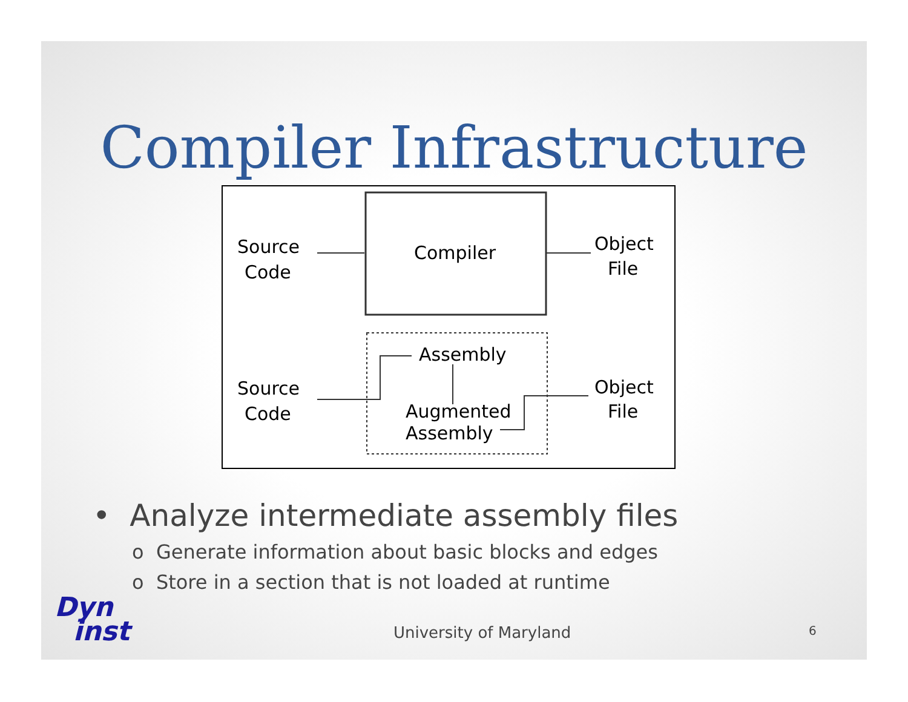Compiler Infrastructure
Source
Code
Compiler
Object
File
Source
Code
Assembly
Augmented
Assembly
Object
File
• Analyze intermediate assembly files
o Generate information about basic blocks and edges
o Store in a section that is not loaded at runtime
Dyn
inst
University of Maryland 6